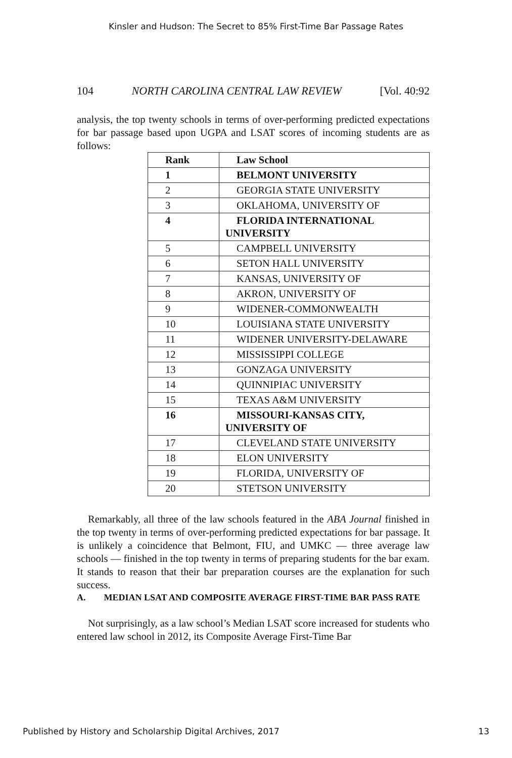Kinsler and Hudson: The Secret to 85% First-Time Bar Passage Rates
104 NORTH CAROLINA CENTRAL LAW REVIEW [Vol. 40:92
analysis, the top twenty schools in terms of over-performing predicted expectations for bar passage based upon UGPA and LSAT scores of incoming students are as follows:
| Rank | Law School |
| --- | --- |
| 1 | BELMONT UNIVERSITY |
| 2 | GEORGIA STATE UNIVERSITY |
| 3 | OKLAHOMA, UNIVERSITY OF |
| 4 | FLORIDA INTERNATIONAL UNIVERSITY |
| 5 | CAMPBELL UNIVERSITY |
| 6 | SETON HALL UNIVERSITY |
| 7 | KANSAS, UNIVERSITY OF |
| 8 | AKRON, UNIVERSITY OF |
| 9 | WIDENER-COMMONWEALTH |
| 10 | LOUISIANA STATE UNIVERSITY |
| 11 | WIDENER UNIVERSITY-DELAWARE |
| 12 | MISSISSIPPI COLLEGE |
| 13 | GONZAGA UNIVERSITY |
| 14 | QUINNIPIAC UNIVERSITY |
| 15 | TEXAS A&M UNIVERSITY |
| 16 | MISSOURI-KANSAS CITY, UNIVERSITY OF |
| 17 | CLEVELAND STATE UNIVERSITY |
| 18 | ELON UNIVERSITY |
| 19 | FLORIDA, UNIVERSITY OF |
| 20 | STETSON UNIVERSITY |
Remarkably, all three of the law schools featured in the ABA Journal finished in the top twenty in terms of over-performing predicted expectations for bar passage. It is unlikely a coincidence that Belmont, FIU, and UMKC — three average law schools — finished in the top twenty in terms of preparing students for the bar exam. It stands to reason that their bar preparation courses are the explanation for such success.
A. MEDIAN LSAT AND COMPOSITE AVERAGE FIRST-TIME BAR PASS RATE
Not surprisingly, as a law school’s Median LSAT score increased for students who entered law school in 2012, its Composite Average First-Time Bar
Published by History and Scholarship Digital Archives, 2017 13